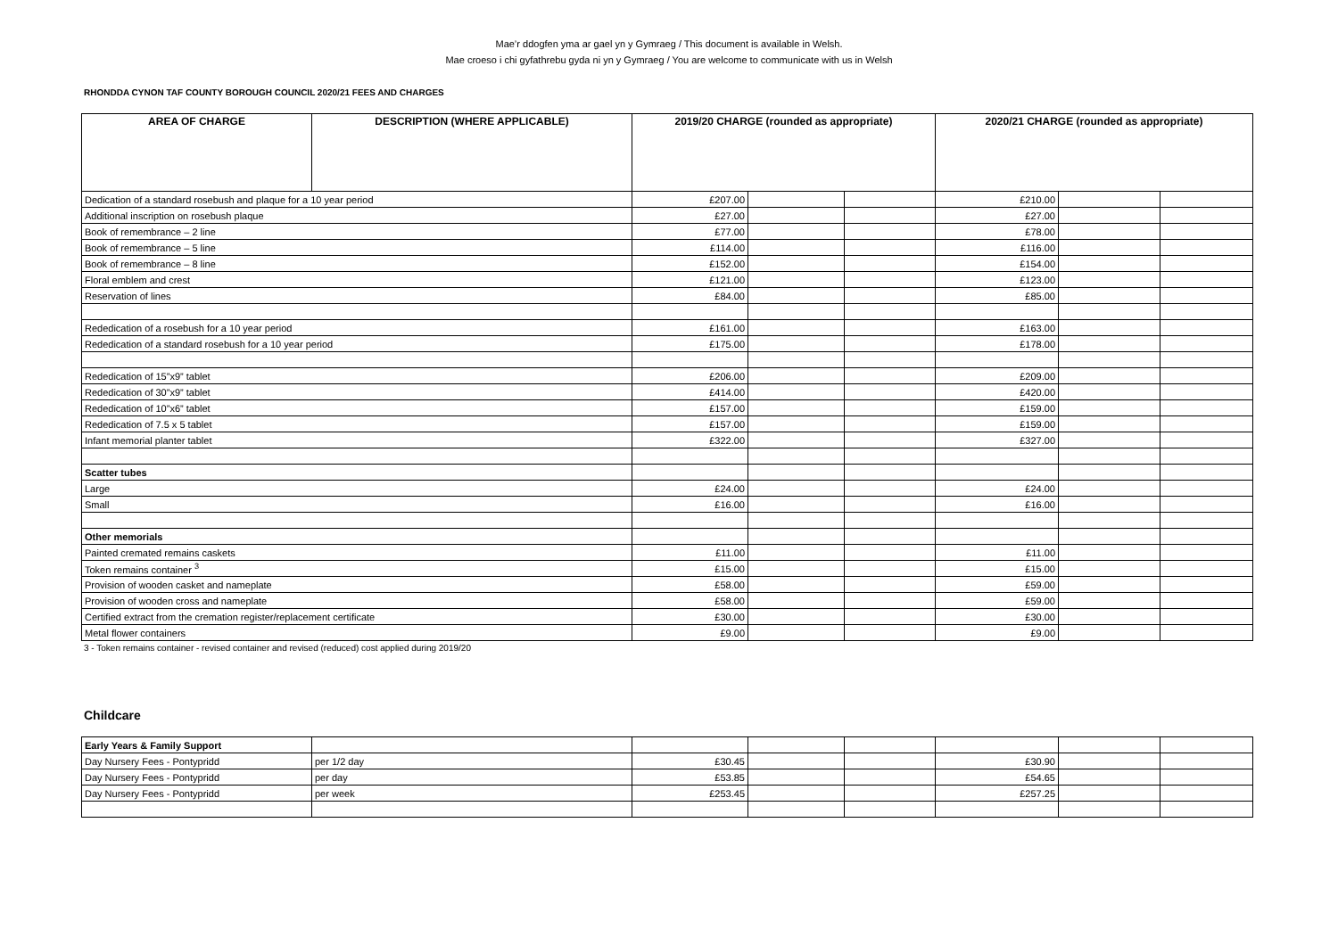Mae’r ddogfen yma ar gael yn y Gymraeg / This document is available in Welsh.
Mae croeso i chi gyfathrebu gyda ni yn y Gymraeg / You are welcome to communicate with us in Welsh
RHONDDA CYNON TAF COUNTY BOROUGH COUNCIL 2020/21 FEES AND CHARGES
| AREA OF CHARGE | DESCRIPTION (WHERE APPLICABLE) | 2019/20 CHARGE (rounded as appropriate) | | | 2020/21 CHARGE (rounded as appropriate) | | |
| --- | --- | --- | --- | --- | --- | --- | --- |
| Dedication of a standard rosebush and plaque for a 10 year period | | £207.00 | | | £210.00 | | |
| Additional inscription on rosebush plaque | | £27.00 | | | £27.00 | | |
| Book of remembrance – 2 line | | £77.00 | | | £78.00 | | |
| Book of remembrance – 5 line | | £114.00 | | | £116.00 | | |
| Book of remembrance – 8 line | | £152.00 | | | £154.00 | | |
| Floral emblem and crest | | £121.00 | | | £123.00 | | |
| Reservation of lines | | £84.00 | | | £85.00 | | |
| Rededication of a rosebush for a 10 year period | | £161.00 | | | £163.00 | | |
| Rededication of a standard rosebush for a 10 year period | | £175.00 | | | £178.00 | | |
| Rededication of 15”x9” tablet | | £206.00 | | | £209.00 | | |
| Rededication of 30”x9” tablet | | £414.00 | | | £420.00 | | |
| Rededication of 10”x6” tablet | | £157.00 | | | £159.00 | | |
| Rededication of 7.5 x 5 tablet | | £157.00 | | | £159.00 | | |
| Infant memorial planter tablet | | £322.00 | | | £327.00 | | |
| Scatter tubes | | | | | | | |
| Large | | £24.00 | | | £24.00 | | |
| Small | | £16.00 | | | £16.00 | | |
| Other memorials | | | | | | | |
| Painted cremated remains caskets | | £11.00 | | | £11.00 | | |
| Token remains container <sup>3</sup> | | £15.00 | | | £15.00 | | |
| Provision of wooden casket and nameplate | | £58.00 | | | £59.00 | | |
| Provision of wooden cross and nameplate | | £58.00 | | | £59.00 | | |
| Certified extract from the cremation register/replacement certificate | | £30.00 | | | £30.00 | | |
| Metal flower containers | | £9.00 | | | £9.00 | | |
3 - Token remains container - revised container and revised (reduced) cost applied during 2019/20
Childcare
| Early Years & Family Support | | | | | | | |
| Day Nursery Fees - Pontypridd | per 1/2 day | £30.45 | | | £30.90 | | |
| Day Nursery Fees - Pontypridd | per day | £53.85 | | | £54.65 | | |
| Day Nursery Fees - Pontypridd | per week | £253.45 | | | £257.25 | | |